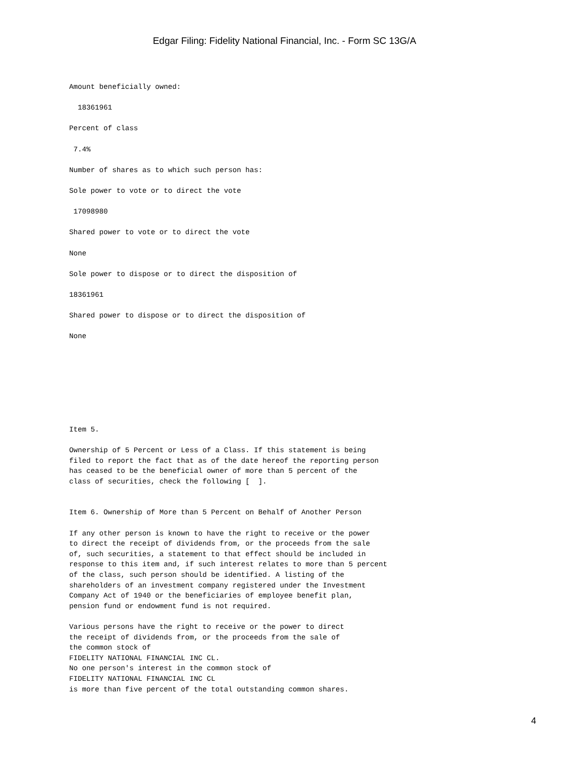Edgar Filing: Fidelity National Financial, Inc. - Form SC 13G/A
Amount beneficially owned:
18361961
Percent of class
7.4%
Number of shares as to which such person has:
Sole power to vote or to direct the vote
17098980
Shared power to vote or to direct the vote
None
Sole power to dispose or to direct the disposition of
18361961
Shared power to dispose or to direct the disposition of
None
Item 5.
Ownership of 5 Percent or Less of a Class. If this statement is being filed to report the fact that as of the date hereof the reporting person has ceased to be the beneficial owner of more than 5 percent of the class of securities, check the following [ ].
Item 6. Ownership of More than 5 Percent on Behalf of Another Person
If any other person is known to have the right to receive or the power to direct the receipt of dividends from, or the proceeds from the sale of, such securities, a statement to that effect should be included in response to this item and, if such interest relates to more than 5 percent of the class, such person should be identified. A listing of the shareholders of an investment company registered under the Investment Company Act of 1940 or the beneficiaries of employee benefit plan, pension fund or endowment fund is not required.
Various persons have the right to receive or the power to direct the receipt of dividends from, or the proceeds from the sale of the common stock of FIDELITY NATIONAL FINANCIAL INC CL. No one person's interest in the common stock of FIDELITY NATIONAL FINANCIAL INC CL is more than five percent of the total outstanding common shares.
4